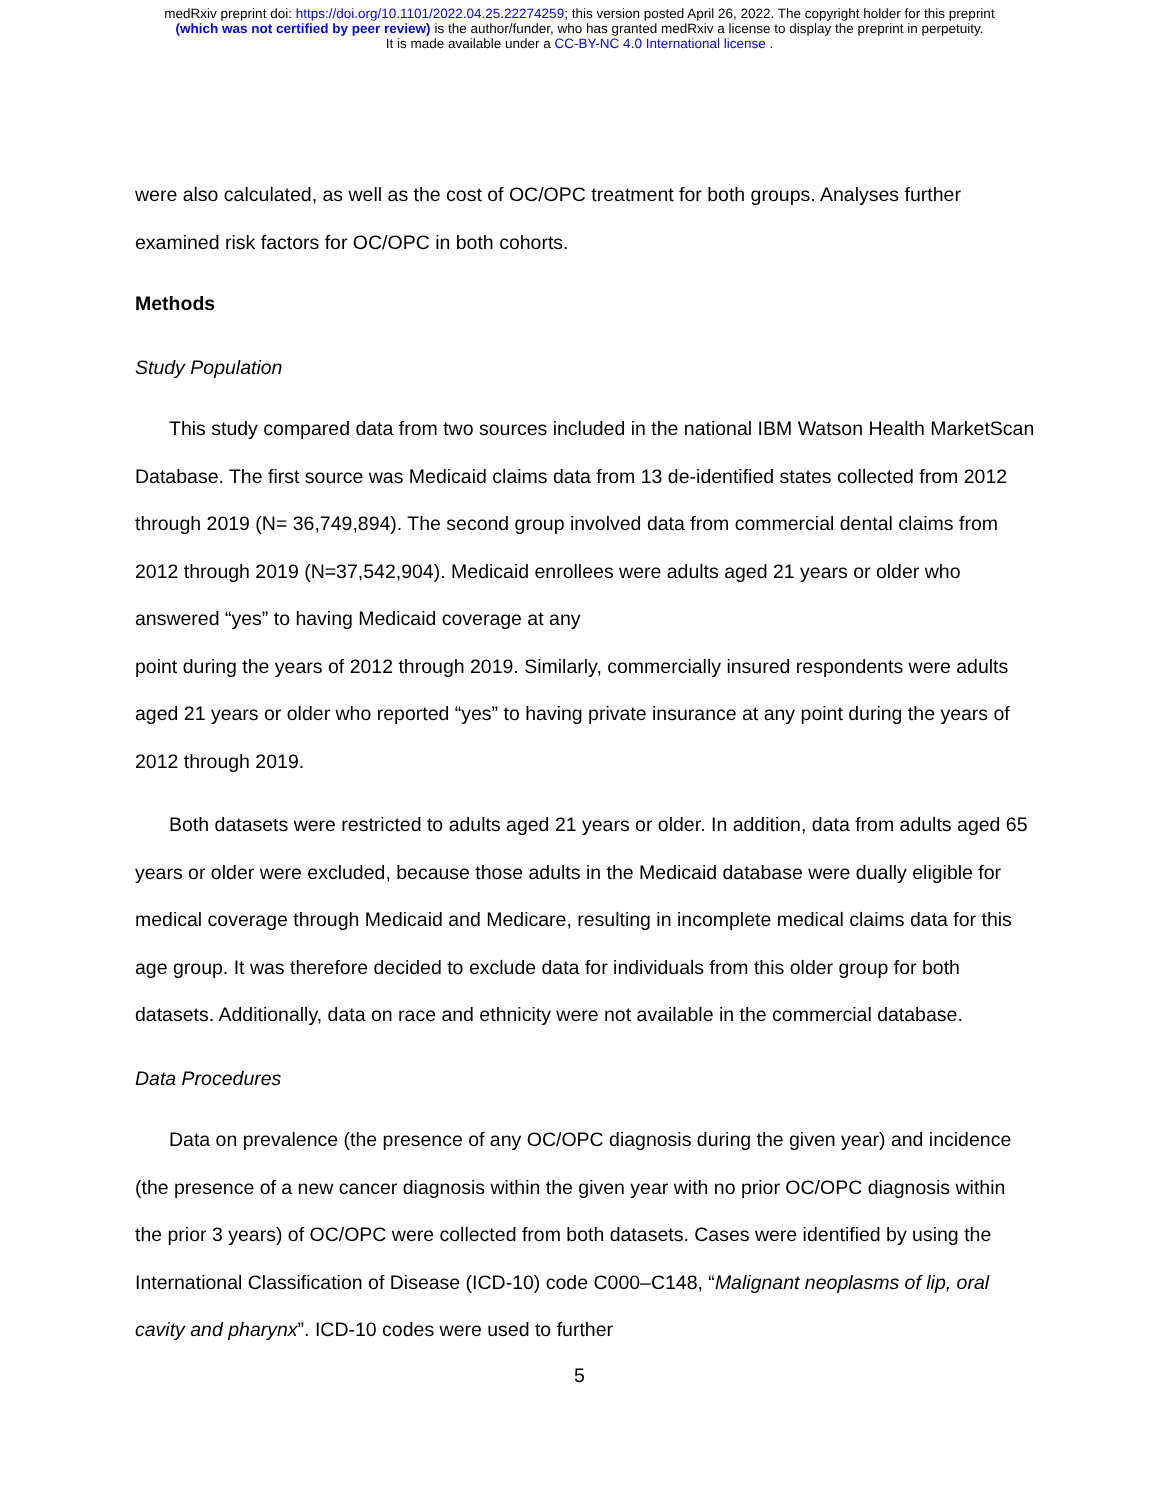medRxiv preprint doi: https://doi.org/10.1101/2022.04.25.22274259; this version posted April 26, 2022. The copyright holder for this preprint
(which was not certified by peer review) is the author/funder, who has granted medRxiv a license to display the preprint in perpetuity.
It is made available under a CC-BY-NC 4.0 International license .
were also calculated, as well as the cost of OC/OPC treatment for both groups. Analyses further examined risk factors for OC/OPC in both cohorts.
Methods
Study Population
This study compared data from two sources included in the national IBM Watson Health MarketScan Database. The first source was Medicaid claims data from 13 de-identified states collected from 2012 through 2019 (N= 36,749,894). The second group involved data from commercial dental claims from 2012 through 2019 (N=37,542,904). Medicaid enrollees were adults aged 21 years or older who answered “yes” to having Medicaid coverage at any
point during the years of 2012 through 2019. Similarly, commercially insured respondents were adults aged 21 years or older who reported “yes” to having private insurance at any point during the years of 2012 through 2019.
Both datasets were restricted to adults aged 21 years or older. In addition, data from adults aged 65 years or older were excluded, because those adults in the Medicaid database were dually eligible for medical coverage through Medicaid and Medicare, resulting in incomplete medical claims data for this age group. It was therefore decided to exclude data for individuals from this older group for both datasets. Additionally, data on race and ethnicity were not available in the commercial database.
Data Procedures
Data on prevalence (the presence of any OC/OPC diagnosis during the given year) and incidence (the presence of a new cancer diagnosis within the given year with no prior OC/OPC diagnosis within the prior 3 years) of OC/OPC were collected from both datasets. Cases were identified by using the International Classification of Disease (ICD-10) code C000–C148, “Malignant neoplasms of lip, oral cavity and pharynx”. ICD-10 codes were used to further
5